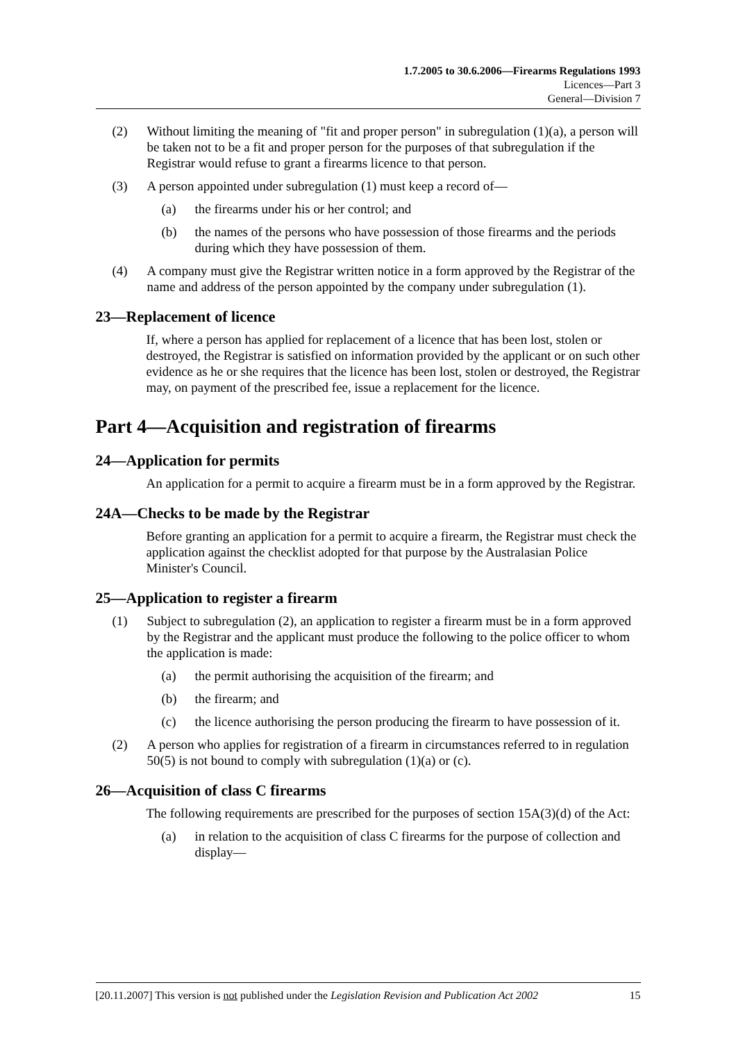1.7.2005 to 30.6.2006—Firearms Regulations 1993
Licences—Part 3
General—Division 7
(2) Without limiting the meaning of "fit and proper person" in subregulation (1)(a), a person will be taken not to be a fit and proper person for the purposes of that subregulation if the Registrar would refuse to grant a firearms licence to that person.
(3) A person appointed under subregulation (1) must keep a record of—
(a) the firearms under his or her control; and
(b) the names of the persons who have possession of those firearms and the periods during which they have possession of them.
(4) A company must give the Registrar written notice in a form approved by the Registrar of the name and address of the person appointed by the company under subregulation (1).
23—Replacement of licence
If, where a person has applied for replacement of a licence that has been lost, stolen or destroyed, the Registrar is satisfied on information provided by the applicant or on such other evidence as he or she requires that the licence has been lost, stolen or destroyed, the Registrar may, on payment of the prescribed fee, issue a replacement for the licence.
Part 4—Acquisition and registration of firearms
24—Application for permits
An application for a permit to acquire a firearm must be in a form approved by the Registrar.
24A—Checks to be made by the Registrar
Before granting an application for a permit to acquire a firearm, the Registrar must check the application against the checklist adopted for that purpose by the Australasian Police Minister's Council.
25—Application to register a firearm
(1) Subject to subregulation (2), an application to register a firearm must be in a form approved by the Registrar and the applicant must produce the following to the police officer to whom the application is made:
(a) the permit authorising the acquisition of the firearm; and
(b) the firearm; and
(c) the licence authorising the person producing the firearm to have possession of it.
(2) A person who applies for registration of a firearm in circumstances referred to in regulation 50(5) is not bound to comply with subregulation (1)(a) or (c).
26—Acquisition of class C firearms
The following requirements are prescribed for the purposes of section 15A(3)(d) of the Act:
(a) in relation to the acquisition of class C firearms for the purpose of collection and display—
[20.11.2007] This version is not published under the Legislation Revision and Publication Act 2002 15